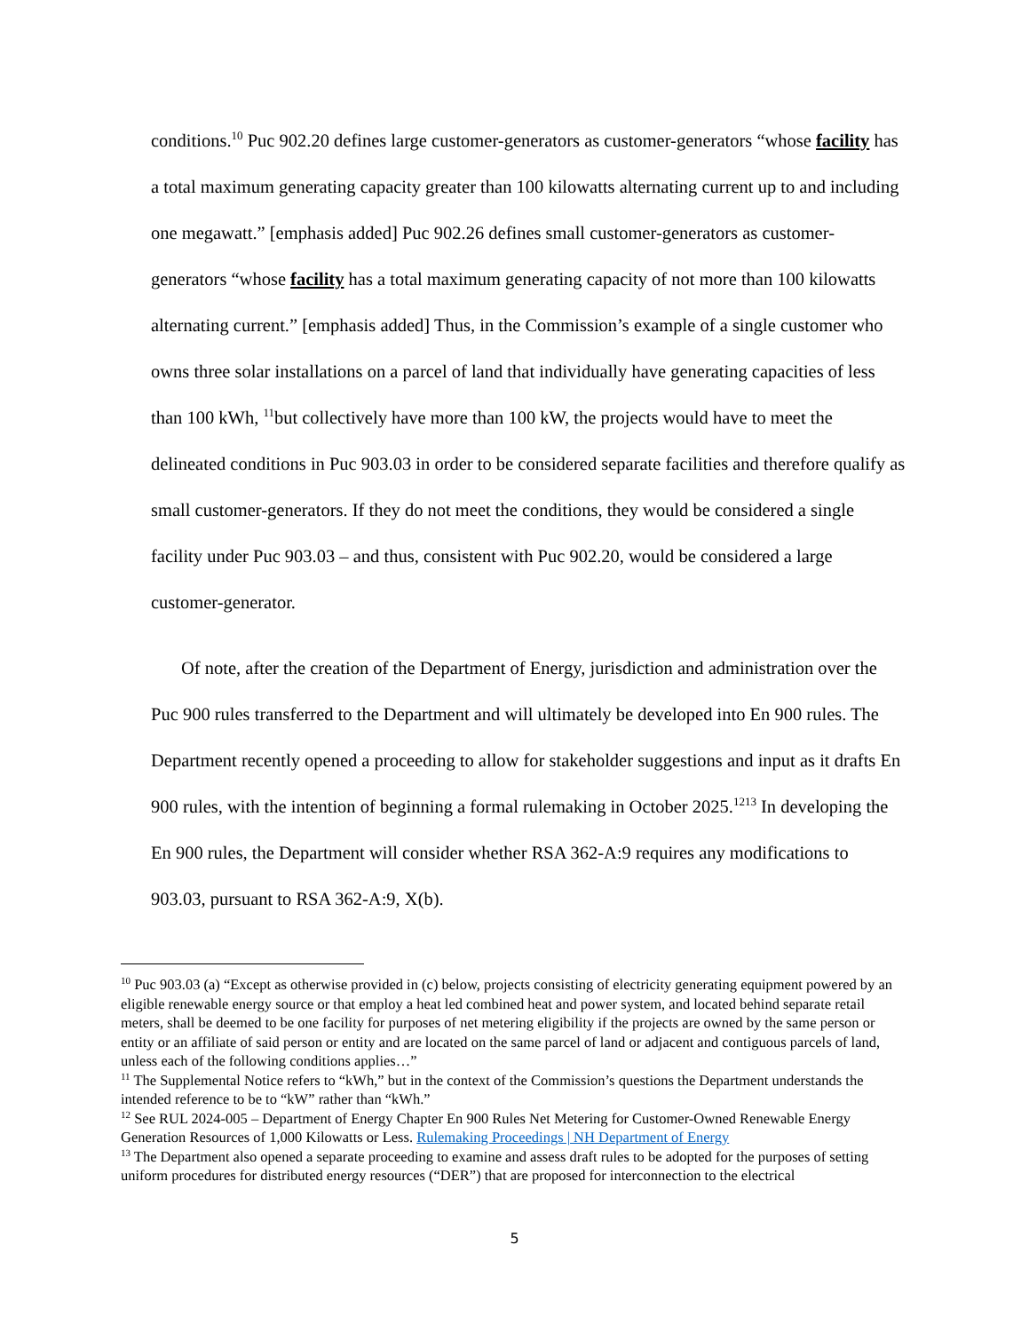conditions.<sup>10</sup> Puc 902.20 defines large customer-generators as customer-generators “whose facility has a total maximum generating capacity greater than 100 kilowatts alternating current up to and including one megawatt.” [emphasis added] Puc 902.26 defines small customer-generators as customer-generators “whose facility has a total maximum generating capacity of not more than 100 kilowatts alternating current.” [emphasis added] Thus, in the Commission’s example of a single customer who owns three solar installations on a parcel of land that individually have generating capacities of less than 100 kWh, <sup>11</sup>but collectively have more than 100 kW, the projects would have to meet the delineated conditions in Puc 903.03 in order to be considered separate facilities and therefore qualify as small customer-generators. If they do not meet the conditions, they would be considered a single facility under Puc 903.03 – and thus, consistent with Puc 902.20, would be considered a large customer-generator.
Of note, after the creation of the Department of Energy, jurisdiction and administration over the Puc 900 rules transferred to the Department and will ultimately be developed into En 900 rules. The Department recently opened a proceeding to allow for stakeholder suggestions and input as it drafts En 900 rules, with the intention of beginning a formal rulemaking in October 2025.<sup>1213</sup> In developing the En 900 rules, the Department will consider whether RSA 362-A:9 requires any modifications to 903.03, pursuant to RSA 362-A:9, X(b).
<sup>10</sup> Puc 903.03 (a) “Except as otherwise provided in (c) below, projects consisting of electricity generating equipment powered by an eligible renewable energy source or that employ a heat led combined heat and power system, and located behind separate retail meters, shall be deemed to be one facility for purposes of net metering eligibility if the projects are owned by the same person or entity or an affiliate of said person or entity and are located on the same parcel of land or adjacent and contiguous parcels of land, unless each of the following conditions applies…”
<sup>11</sup> The Supplemental Notice refers to “kWh,” but in the context of the Commission’s questions the Department understands the intended reference to be to “kW” rather than “kWh.”
<sup>12</sup> See RUL 2024-005 – Department of Energy Chapter En 900 Rules Net Metering for Customer-Owned Renewable Energy Generation Resources of 1,000 Kilowatts or Less. Rulemaking Proceedings | NH Department of Energy
<sup>13</sup> The Department also opened a separate proceeding to examine and assess draft rules to be adopted for the purposes of setting uniform procedures for distributed energy resources (“DER”) that are proposed for interconnection to the electrical
5